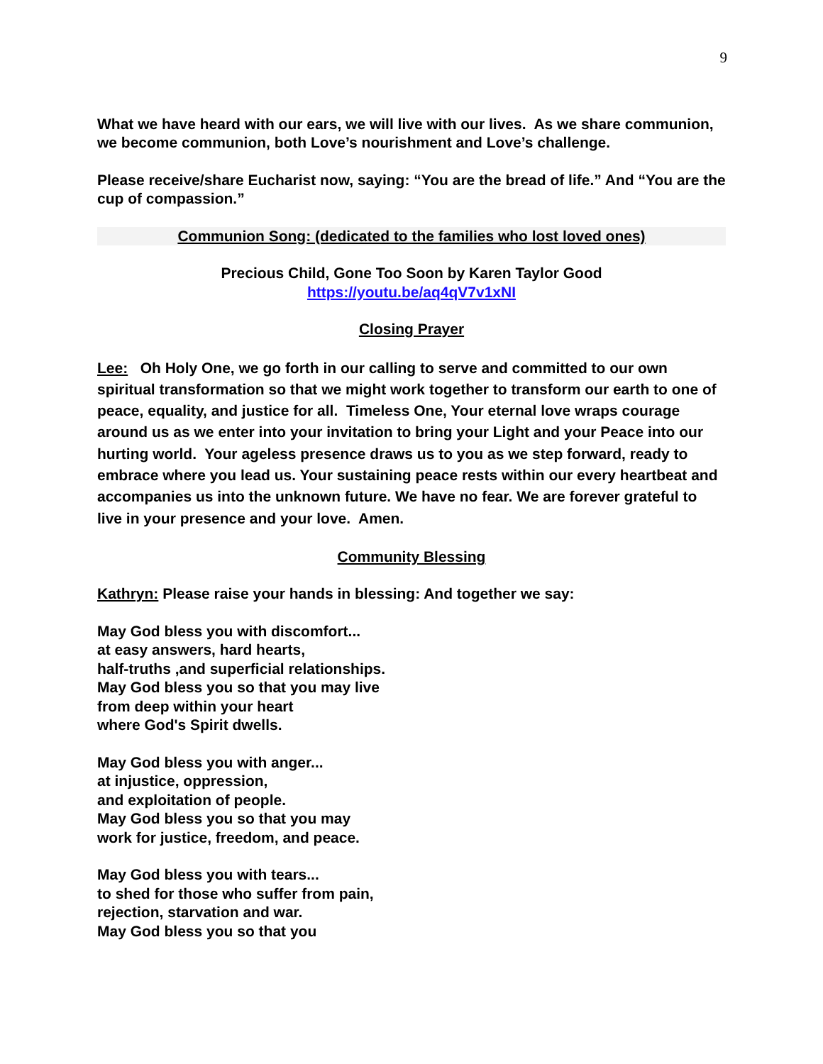9
What we have heard with our ears, we will live with our lives. As we share communion, we become communion, both Love’s nourishment and Love’s challenge.
Please receive/share Eucharist now, saying: “You are the bread of life.” And “You are the cup of compassion.”
Communion Song: (dedicated to the families who lost loved ones)
Precious Child, Gone Too Soon by Karen Taylor Good
https://youtu.be/aq4qV7v1xNI
Closing Prayer
Lee: Oh Holy One, we go forth in our calling to serve and committed to our own spiritual transformation so that we might work together to transform our earth to one of peace, equality, and justice for all. Timeless One, Your eternal love wraps courage around us as we enter into your invitation to bring your Light and your Peace into our hurting world. Your ageless presence draws us to you as we step forward, ready to embrace where you lead us. Your sustaining peace rests within our every heartbeat and accompanies us into the unknown future. We have no fear. We are forever grateful to live in your presence and your love. Amen.
Community Blessing
Kathryn: Please raise your hands in blessing: And together we say:
May God bless you with discomfort...
at easy answers, hard hearts,
half-truths ,and superficial relationships.
May God bless you so that you may live
from deep within your heart
where God's Spirit dwells.
May God bless you with anger...
at injustice, oppression,
and exploitation of people.
May God bless you so that you may
work for justice, freedom, and peace.
May God bless you with tears...
to shed for those who suffer from pain,
rejection, starvation and war.
May God bless you so that you